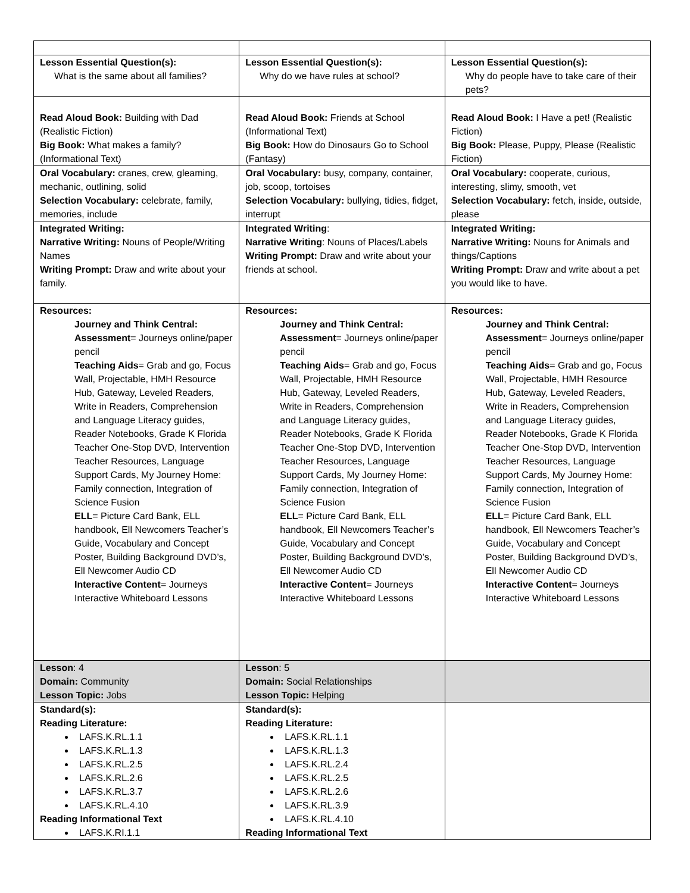| Lesson Essential Question(s): What is the same about all families? | Lesson Essential Question(s): Why do we have rules at school? | Lesson Essential Question(s): Why do people have to take care of their pets? |
| Read Aloud Book: Building with Dad (Realistic Fiction) Big Book: What makes a family? (Informational Text) | Read Aloud Book: Friends at School (Informational Text) Big Book: How do Dinosaurs Go to School (Fantasy) | Read Aloud Book: I Have a pet! (Realistic Fiction) Big Book: Please, Puppy, Please (Realistic Fiction) |
| Oral Vocabulary: cranes, crew, gleaming, mechanic, outlining, solid Selection Vocabulary: celebrate, family, memories, include | Oral Vocabulary: busy, company, container, job, scoop, tortoises Selection Vocabulary: bullying, tidies, fidget, interrupt | Oral Vocabulary: cooperate, curious, interesting, slimy, smooth, vet Selection Vocabulary: fetch, inside, outside, please |
| Integrated Writing: Narrative Writing: Nouns of People/Writing Names Writing Prompt: Draw and write about your family. | Integrated Writing : Narrative Writing : Nouns of Places/Labels Writing Prompt: Draw and write about your friends at school. | Integrated Writing: Narrative Writing: Nouns for Animals and things/Captions Writing Prompt: Draw and write about a pet you would like to have. |
| Resources: Journey and Think Central: Assessment = Journeys online/paper pencil Teaching Aids = Grab and go, Focus Wall, Projectable, HMH Resource Hub, Gateway, Leveled Readers, Write in Readers, Comprehension and Language Literacy guides, Reader Notebooks, Grade K Florida Teacher One-Stop DVD, Intervention Teacher Resources, Language Support Cards, My Journey Home: Family connection, Integration of Science Fusion ELL = Picture Card Bank, ELL handbook, Ell Newcomers Teacher’s Guide, Vocabulary and Concept Poster, Building Background DVD’s, Ell Newcomer Audio CD Interactive Content = Journeys Interactive Whiteboard Lessons | Resources: Journey and Think Central: Assessment = Journeys online/paper pencil Teaching Aids = Grab and go, Focus Wall, Projectable, HMH Resource Hub, Gateway, Leveled Readers, Write in Readers, Comprehension and Language Literacy guides, Reader Notebooks, Grade K Florida Teacher One-Stop DVD, Intervention Teacher Resources, Language Support Cards, My Journey Home: Family connection, Integration of Science Fusion ELL = Picture Card Bank, ELL handbook, Ell Newcomers Teacher’s Guide, Vocabulary and Concept Poster, Building Background DVD’s, Ell Newcomer Audio CD Interactive Content = Journeys Interactive Whiteboard Lessons | Resources: Journey and Think Central: Assessment = Journeys online/paper pencil Teaching Aids = Grab and go, Focus Wall, Projectable, HMH Resource Hub, Gateway, Leveled Readers, Write in Readers, Comprehension and Language Literacy guides, Reader Notebooks, Grade K Florida Teacher One-Stop DVD, Intervention Teacher Resources, Language Support Cards, My Journey Home: Family connection, Integration of Science Fusion ELL = Picture Card Bank, ELL handbook, Ell Newcomers Teacher’s Guide, Vocabulary and Concept Poster, Building Background DVD’s, Ell Newcomer Audio CD Interactive Content = Journeys Interactive Whiteboard Lessons |
| Lesson : 4 Domain: Community Lesson Topic: Jobs | Lesson : 5 Domain: Social Relationships Lesson Topic: Helping | |
| Standard(s): Reading Literature: LAFS.K.RL.1.1 LAFS.K.RL.1.3 LAFS.K.RL.2.5 LAFS.K.RL.2.6 LAFS.K.RL.3.7 LAFS.K.RL.4.10 Reading Informational Text LAFS.K.RI.1.1 | Standard(s): Reading Literature: LAFS.K.RL.1.1 LAFS.K.RL.1.3 LAFS.K.RL.2.4 LAFS.K.RL.2.5 LAFS.K.RL.2.6 LAFS.K.RL.3.9 LAFS.K.RL.4.10 Reading Informational Text | |